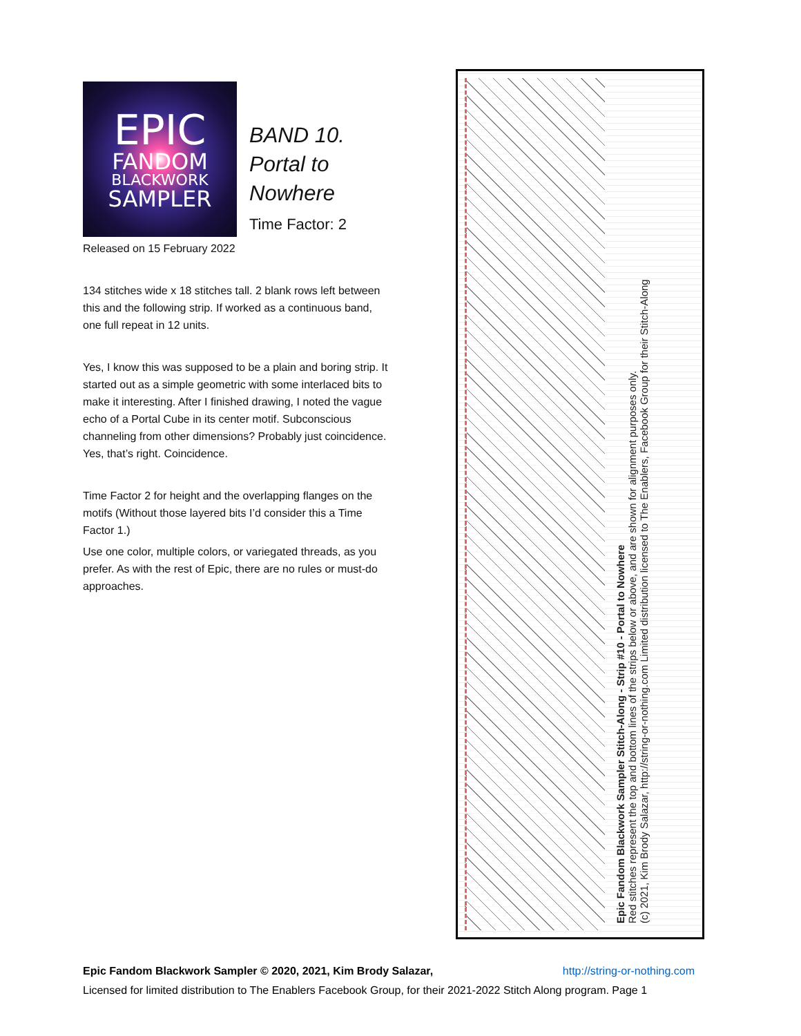EPIC
FANDOM
BLACKWORK
SAMPLER
BAND 10.
Portal to
Nowhere
Time Factor: 2
Released on 15 February 2022
134 stitches wide x 18 stitches tall. 2 blank rows left between this and the following strip. If worked as a continuous band, one full repeat in 12 units.
Yes, I know this was supposed to be a plain and boring strip. It started out as a simple geometric with some interlaced bits to make it interesting. After I finished drawing, I noted the vague echo of a Portal Cube in its center motif. Subconscious channeling from other dimensions? Probably just coincidence. Yes, that’s right. Coincidence.
Time Factor 2 for height and the overlapping flanges on the motifs (Without those layered bits I’d consider this a Time Factor 1.)
Use one color, multiple colors, or variegated threads, as you prefer. As with the rest of Epic, there are no rules or must-do approaches.
Epic Fandom Blackwork Sampler Stitch-Along - Strip #10 - Portal to Nowhere
Red stitches represent the top and bottom lines of the strips below or above, and are shown for alignment purposes only.
(c) 2021, Kim Brody Salazar, http://string-or-nothing.com Limited distribution licensed to The Enablers, Facebook Group for their Stitch-Along
Epic Fandom Blackwork Sampler © 2020, 2021, Kim Brody Salazar, http://string-or-nothing.com
Licensed for limited distribution to The Enablers Facebook Group, for their 2021-2022 Stitch Along program. Page 1